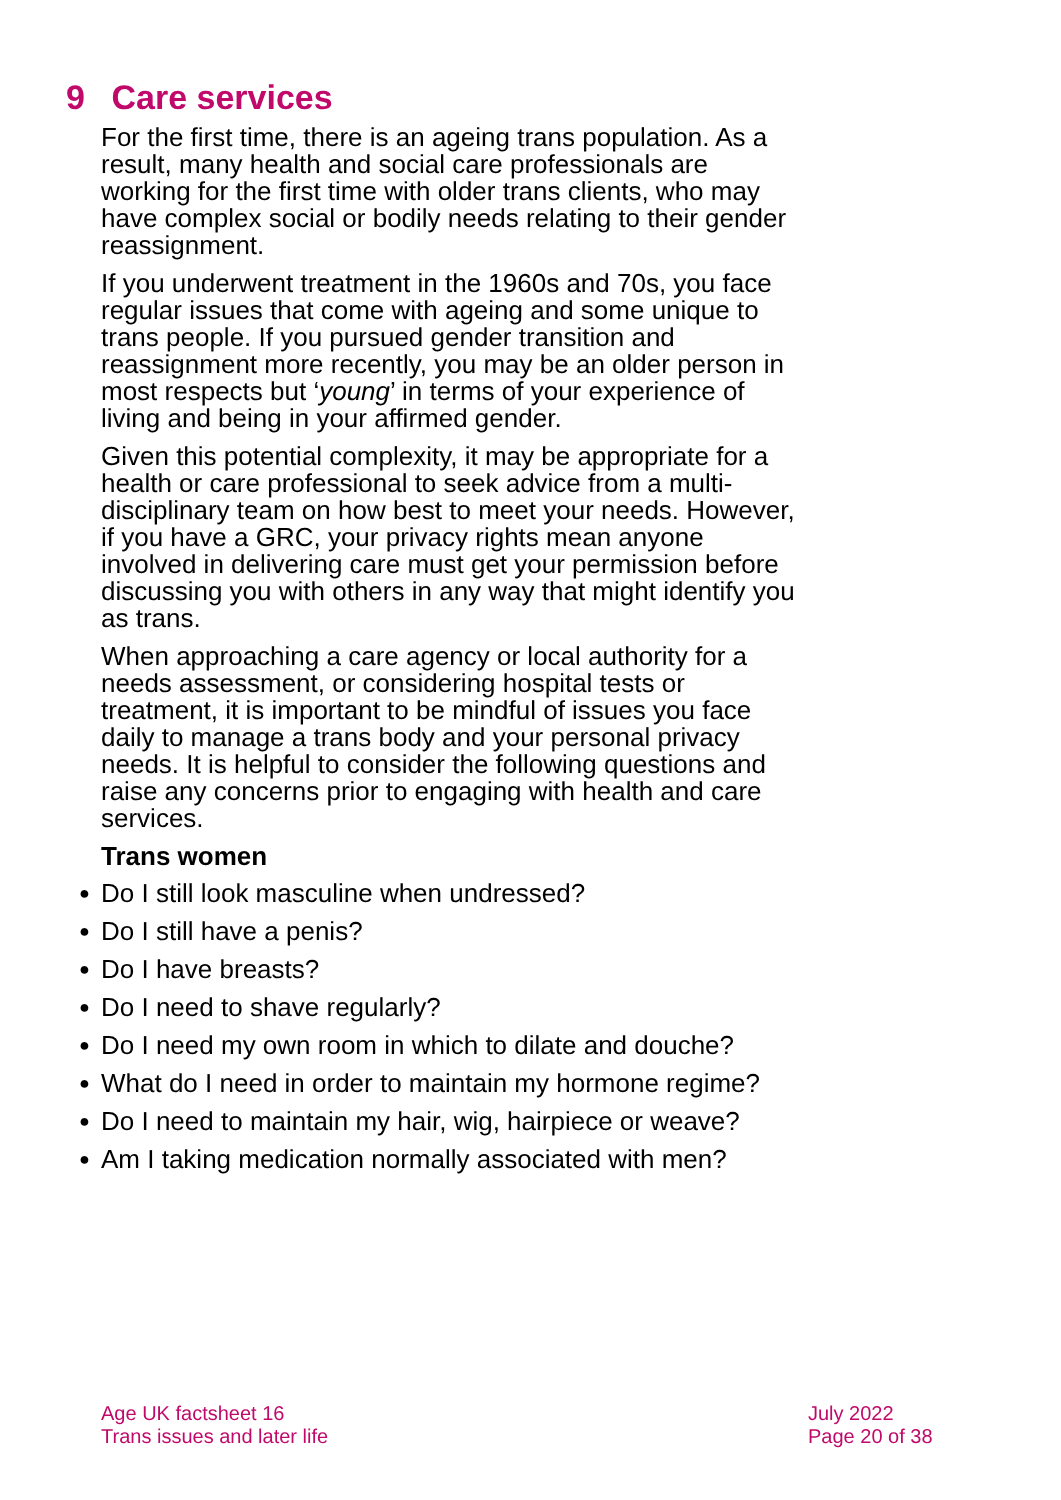9 Care services
For the first time, there is an ageing trans population. As a result, many health and social care professionals are working for the first time with older trans clients, who may have complex social or bodily needs relating to their gender reassignment.
If you underwent treatment in the 1960s and 70s, you face regular issues that come with ageing and some unique to trans people. If you pursued gender transition and reassignment more recently, you may be an older person in most respects but ‘young’ in terms of your experience of living and being in your affirmed gender.
Given this potential complexity, it may be appropriate for a health or care professional to seek advice from a multi-disciplinary team on how best to meet your needs. However, if you have a GRC, your privacy rights mean anyone involved in delivering care must get your permission before discussing you with others in any way that might identify you as trans.
When approaching a care agency or local authority for a needs assessment, or considering hospital tests or treatment, it is important to be mindful of issues you face daily to manage a trans body and your personal privacy needs. It is helpful to consider the following questions and raise any concerns prior to engaging with health and care services.
Trans women
● Do I still look masculine when undressed?
● Do I still have a penis?
● Do I have breasts?
● Do I need to shave regularly?
● Do I need my own room in which to dilate and douche?
● What do I need in order to maintain my hormone regime?
● Do I need to maintain my hair, wig, hairpiece or weave?
● Am I taking medication normally associated with men?
Age UK factsheet 16
Trans issues and later life
July 2022
Page 20 of 38